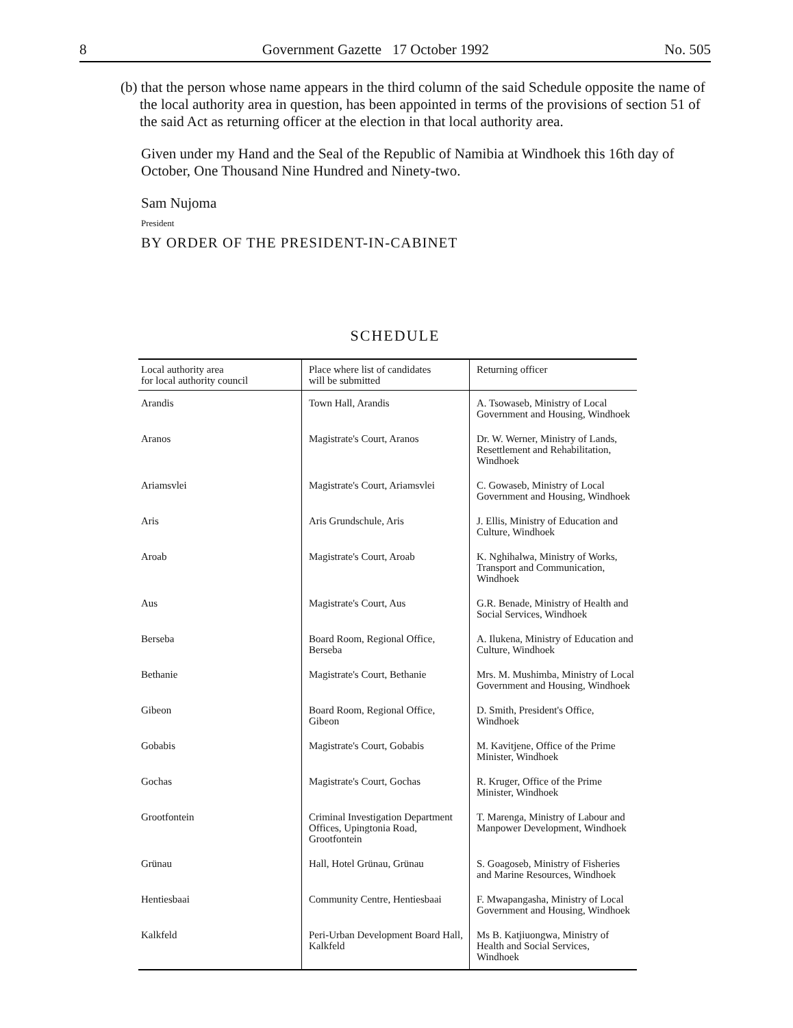8 Government Gazette 17 October 1992 No. 505
(b) that the person whose name appears in the third column of the said Schedule opposite the name of the local authority area in question, has been appointed in terms of the provisions of section 51 of the said Act as returning officer at the election in that local authority area.
Given under my Hand and the Seal of the Republic of Namibia at Windhoek this 16th day of October, One Thousand Nine Hundred and Ninety-two.
Sam Nujoma
President
BY ORDER OF THE PRESIDENT-IN-CABINET
SCHEDULE
| Local authority area for local authority council | Place where list of candidates will be submitted | Returning officer |
| --- | --- | --- |
| Arandis | Town Hall, Arandis | A. Tsowaseb, Ministry of Local Government and Housing, Windhoek |
| Aranos | Magistrate's Court, Aranos | Dr. W. Werner, Ministry of Lands, Resettlement and Rehabilitation, Windhoek |
| Ariamsvlei | Magistrate's Court, Ariamsvlei | C. Gowaseb, Ministry of Local Government and Housing, Windhoek |
| Aris | Aris Grundschule, Aris | J. Ellis, Ministry of Education and Culture, Windhoek |
| Aroab | Magistrate's Court, Aroab | K. Nghihalwa, Ministry of Works, Transport and Communication, Windhoek |
| Aus | Magistrate's Court, Aus | G.R. Benade, Ministry of Health and Social Services, Windhoek |
| Berseba | Board Room, Regional Office, Berseba | A. Ilukena, Ministry of Education and Culture, Windhoek |
| Bethanie | Magistrate's Court, Bethanie | Mrs. M. Mushimba, Ministry of Local Government and Housing, Windhoek |
| Gibeon | Board Room, Regional Office, Gibeon | D. Smith, President's Office, Windhoek |
| Gobabis | Magistrate's Court, Gobabis | M. Kavitjene, Office of the Prime Minister, Windhoek |
| Gochas | Magistrate's Court, Gochas | R. Kruger, Office of the Prime Minister, Windhoek |
| Grootfontein | Criminal Investigation Department Offices, Upingtonia Road, Grootfontein | T. Marenga, Ministry of Labour and Manpower Development, Windhoek |
| Grünau | Hall, Hotel Grünau, Grünau | S. Goagoseb, Ministry of Fisheries and Marine Resources, Windhoek |
| Hentiesbaai | Community Centre, Hentiesbaai | F. Mwapangasha, Ministry of Local Government and Housing, Windhoek |
| Kalkfeld | Peri-Urban Development Board Hall, Kalkfeld | Ms B. Katjiuongwa, Ministry of Health and Social Services, Windhoek |